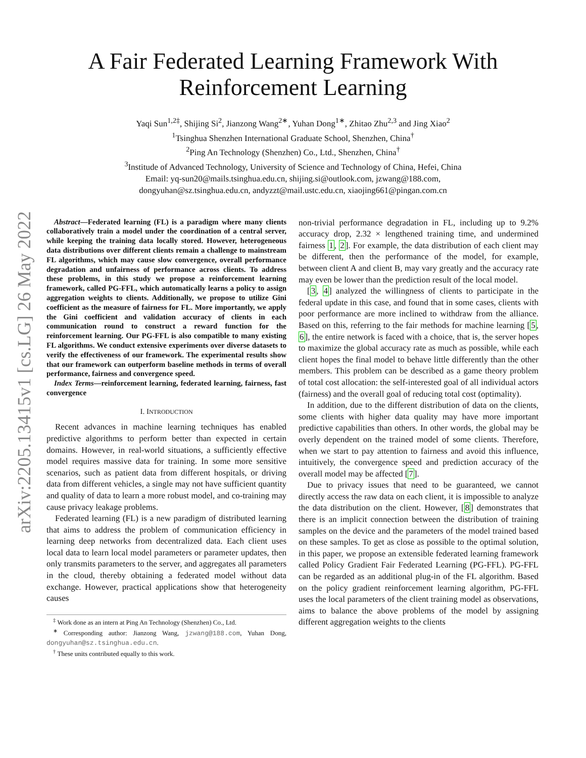arXiv:2205.13415v1 [cs.LG] 26 May 2022
A Fair Federated Learning Framework With
Reinforcement Learning
Yaqi Sun<sup>1,2‡</sup>, Shijing Si<sup>2</sup>, Jianzong Wang<sup>2∗</sup>, Yuhan Dong<sup>1∗</sup>, Zhitao Zhu<sup>2,3</sup> and Jing Xiao<sup>2</sup>
<sup>1</sup> Tsinghua Shenzhen International Graduate School, Shenzhen, China<sup>†</sup>
<sup>2</sup> Ping An Technology (Shenzhen) Co., Ltd., Shenzhen, China<sup>†</sup>
<sup>3</sup> Institude of Advanced Technology, University of Science and Technology of China, Hefei, China
Email: yq-sun20@mails.tsinghua.edu.cn, shijing.si@outlook.com, jzwang@188.com,
dongyuhan@sz.tsinghua.edu.cn, andyzzt@mail.ustc.edu.cn, xiaojing661@pingan.com.cn
Abstract—Federated learning (FL) is a paradigm where many clients collaboratively train a model under the coordination of a central server, while keeping the training data locally stored. However, heterogeneous data distributions over different clients remain a challenge to mainstream FL algorithms, which may cause slow convergence, overall performance degradation and unfairness of performance across clients. To address these problems, in this study we propose a reinforcement learning framework, called PG-FFL, which automatically learns a policy to assign aggregation weights to clients. Additionally, we propose to utilize Gini coefficient as the measure of fairness for FL. More importantly, we apply the Gini coefficient and validation accuracy of clients in each communication round to construct a reward function for the reinforcement learning. Our PG-FFL is also compatible to many existing FL algorithms. We conduct extensive experiments over diverse datasets to verify the effectiveness of our framework. The experimental results show that our framework can outperform baseline methods in terms of overall performance, fairness and convergence speed.
Index Terms—reinforcement learning, federated learning, fairness, fast convergence
I. INTRODUCTION
Recent advances in machine learning techniques has enabled predictive algorithms to perform better than expected in certain domains. However, in real-world situations, a sufficiently effective model requires massive data for training. In some more sensitive scenarios, such as patient data from different hospitals, or driving data from different vehicles, a single may not have sufficient quantity and quality of data to learn a more robust model, and co-training may cause privacy leakage problems.
Federated learning (FL) is a new paradigm of distributed learning that aims to address the problem of communication efficiency in learning deep networks from decentralized data. Each client uses local data to learn local model parameters or parameter updates, then only transmits parameters to the server, and aggregates all parameters in the cloud, thereby obtaining a federated model without data exchange. However, practical applications show that heterogeneity causes
<sup>‡</sup> Work done as an intern at Ping An Technology (Shenzhen) Co., Ltd.
<sup>∗</sup> Corresponding author: Jianzong Wang, jzwang@188.com, Yuhan Dong, dongyuhan@sz.tsinghua.edu.cn.
<sup>†</sup> These units contributed equally to this work.
non-trivial performance degradation in FL, including up to 9.2% accuracy drop, 2.32 × lengthened training time, and undermined fairness 1, 2]. For example, the data distribution of each client may be different, then the performance of the model, for example, between client A and client B, may vary greatly and the accuracy rate may even be lower than the prediction result of the local model.
[3, 4] analyzed the willingness of clients to participate in the federal update in this case, and found that in some cases, clients with poor performance are more inclined to withdraw from the alliance. Based on this, referring to the fair methods for machine learning [5, 6], the entire network is faced with a choice, that is, the server hopes to maximize the global accuracy rate as much as possible, while each client hopes the final model to behave little differently than the other members. This problem can be described as a game theory problem of total cost allocation: the self-interested goal of all individual actors (fairness) and the overall goal of reducing total cost (optimality).
In addition, due to the different distribution of data on the clients, some clients with higher data quality may have more important predictive capabilities than others. In other words, the global may be overly dependent on the trained model of some clients. Therefore, when we start to pay attention to fairness and avoid this influence, intuitively, the convergence speed and prediction accuracy of the overall model may be affected [7].
Due to privacy issues that need to be guaranteed, we cannot directly access the raw data on each client, it is impossible to analyze the data distribution on the client. However, [8] demonstrates that there is an implicit connection between the distribution of training samples on the device and the parameters of the model trained based on these samples. To get as close as possible to the optimal solution, in this paper, we propose an extensible federated learning framework called Policy Gradient Fair Federated Learning (PG-FFL). PG-FFL can be regarded as an additional plug-in of the FL algorithm. Based on the policy gradient reinforcement learning algorithm, PG-FFL uses the local parameters of the client training model as observations, aims to balance the above problems of the model by assigning different aggregation weights to the clients